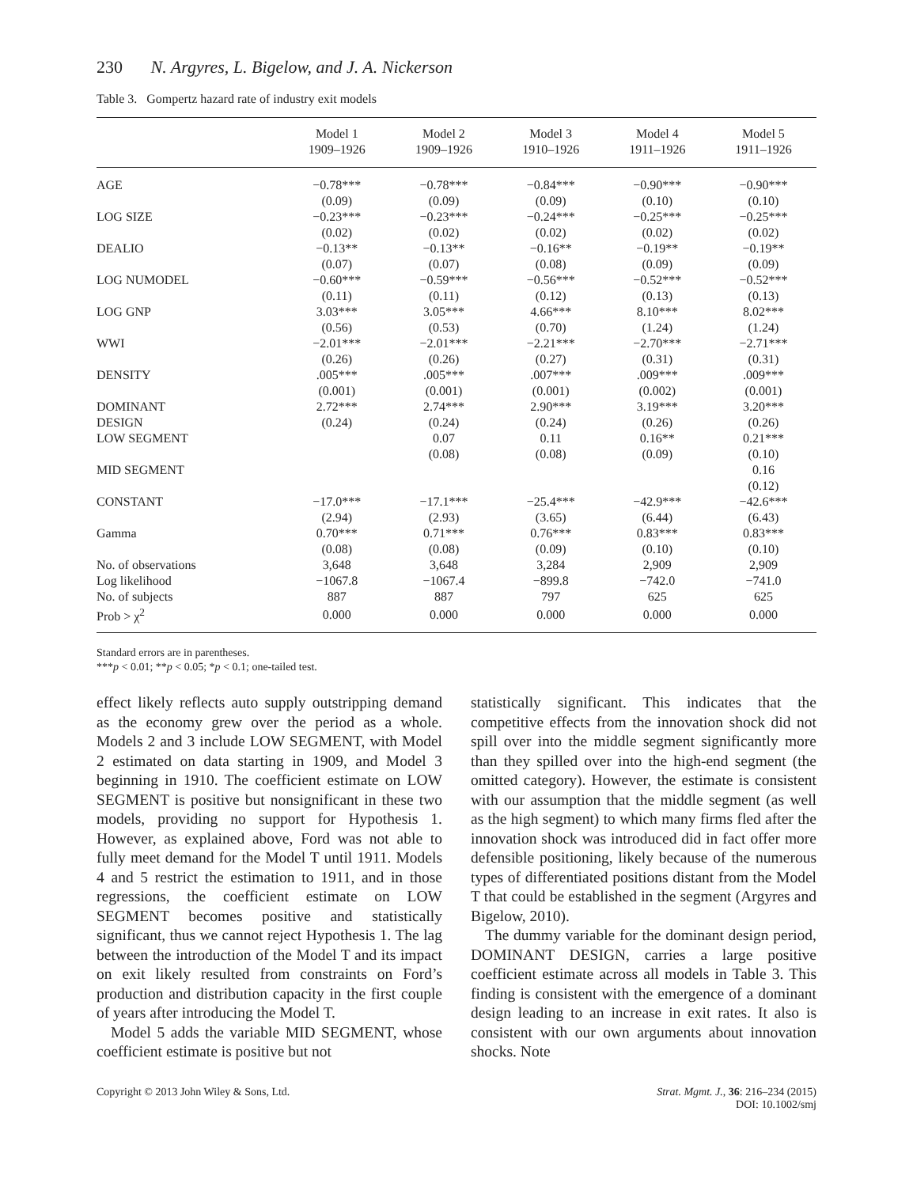230 N. Argyres, L. Bigelow, and J. A. Nickerson
Table 3. Gompertz hazard rate of industry exit models
| | Model 1 1909–1926 | Model 2 1909–1926 | Model 3 1910–1926 | Model 4 1911–1926 | Model 5 1911–1926 |
| --- | --- | --- | --- | --- | --- |
| AGE | −0.78*** | −0.78*** | −0.84*** | −0.90*** | −0.90*** |
| | (0.09) | (0.09) | (0.09) | (0.10) | (0.10) |
| LOG SIZE | −0.23*** | −0.23*** | −0.24*** | −0.25*** | −0.25*** |
| | (0.02) | (0.02) | (0.02) | (0.02) | (0.02) |
| DEALIO | −0.13** | −0.13** | −0.16** | −0.19** | −0.19** |
| | (0.07) | (0.07) | (0.08) | (0.09) | (0.09) |
| LOG NUMODEL | −0.60*** | −0.59*** | −0.56*** | −0.52*** | −0.52*** |
| | (0.11) | (0.11) | (0.12) | (0.13) | (0.13) |
| LOG GNP | 3.03*** | 3.05*** | 4.66*** | 8.10*** | 8.02*** |
| | (0.56) | (0.53) | (0.70) | (1.24) | (1.24) |
| WWI | −2.01*** | −2.01*** | −2.21*** | −2.70*** | −2.71*** |
| | (0.26) | (0.26) | (0.27) | (0.31) | (0.31) |
| DENSITY | .005*** | .005*** | .007*** | .009*** | .009*** |
| | (0.001) | (0.001) | (0.001) | (0.002) | (0.001) |
| DOMINANT | 2.72*** | 2.74*** | 2.90*** | 3.19*** | 3.20*** |
| DESIGN | (0.24) | (0.24) | (0.24) | (0.26) | (0.26) |
| LOW SEGMENT | | 0.07 | 0.11 | 0.16** | 0.21*** |
| | | (0.08) | (0.08) | (0.09) | (0.10) |
| MID SEGMENT | | | | | 0.16 |
| | | | | | (0.12) |
| CONSTANT | −17.0*** | −17.1*** | −25.4*** | −42.9*** | −42.6*** |
| | (2.94) | (2.93) | (3.65) | (6.44) | (6.43) |
| Gamma | 0.70*** | 0.71*** | 0.76*** | 0.83*** | 0.83*** |
| | (0.08) | (0.08) | (0.09) | (0.10) | (0.10) |
| No. of observations | 3,648 | 3,648 | 3,284 | 2,909 | 2,909 |
| Log likelihood | −1067.8 | −1067.4 | −899.8 | −742.0 | −741.0 |
| No. of subjects | 887 | 887 | 797 | 625 | 625 |
| Prob > χ<sup>2</sup> | 0.000 | 0.000 | 0.000 | 0.000 | 0.000 |
Standard errors are in parentheses.
***p < 0.01; **p < 0.05; *p < 0.1; one-tailed test.
effect likely reflects auto supply outstripping demand as the economy grew over the period as a whole. Models 2 and 3 include LOW SEGMENT, with Model 2 estimated on data starting in 1909, and Model 3 beginning in 1910. The coefficient estimate on LOW SEGMENT is positive but nonsignificant in these two models, providing no support for Hypothesis 1. However, as explained above, Ford was not able to fully meet demand for the Model T until 1911. Models 4 and 5 restrict the estimation to 1911, and in those regressions, the coefficient estimate on LOW SEGMENT becomes positive and statistically significant, thus we cannot reject Hypothesis 1. The lag between the introduction of the Model T and its impact on exit likely resulted from constraints on Ford’s production and distribution capacity in the first couple of years after introducing the Model T.
Model 5 adds the variable MID SEGMENT, whose coefficient estimate is positive but not
statistically significant. This indicates that the competitive effects from the innovation shock did not spill over into the middle segment significantly more than they spilled over into the high-end segment (the omitted category). However, the estimate is consistent with our assumption that the middle segment (as well as the high segment) to which many firms fled after the innovation shock was introduced did in fact offer more defensible positioning, likely because of the numerous types of differentiated positions distant from the Model T that could be established in the segment (Argyres and Bigelow, 2010).
The dummy variable for the dominant design period, DOMINANT DESIGN, carries a large positive coefficient estimate across all models in Table 3. This finding is consistent with the emergence of a dominant design leading to an increase in exit rates. It also is consistent with our own arguments about innovation shocks. Note
Copyright © 2013 John Wiley & Sons, Ltd.
Strat. Mgmt. J., 36: 216–234 (2015)
DOI: 10.1002/smj